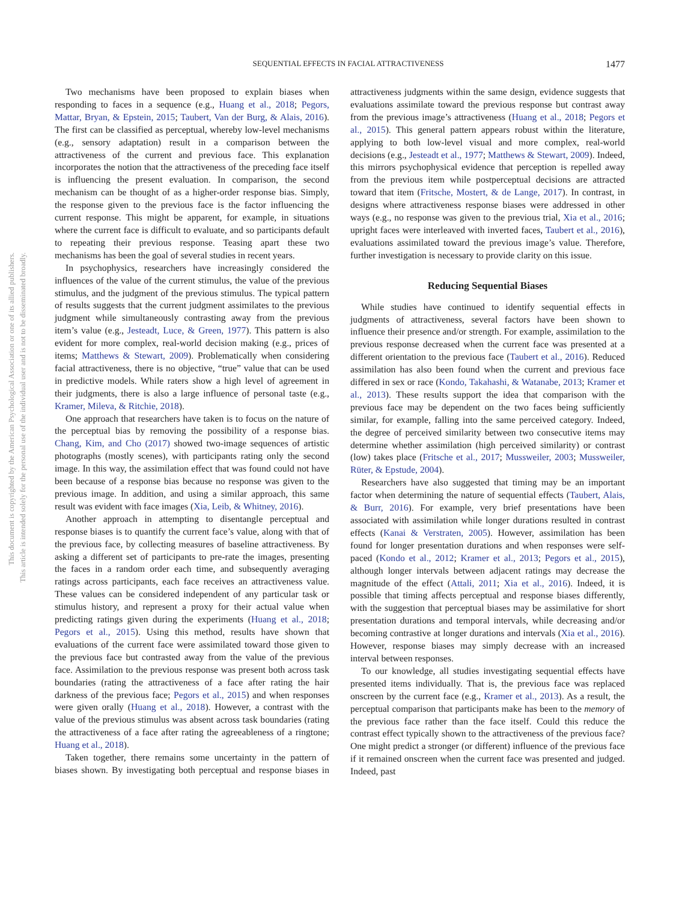This document is copyrighted by the American Psychological Association or one of its allied publishers.
This article is intended solely for the personal use of the individual user and is not to be disseminated broadly.
SEQUENTIAL EFFECTS IN FACIAL ATTRACTIVENESS 1477
Two mechanisms have been proposed to explain biases when responding to faces in a sequence (e.g., Huang et al., 2018; Pegors, Mattar, Bryan, & Epstein, 2015; Taubert, Van der Burg, & Alais, 2016). The first can be classified as perceptual, whereby low-level mechanisms (e.g., sensory adaptation) result in a comparison between the attractiveness of the current and previous face. This explanation incorporates the notion that the attractiveness of the preceding face itself is influencing the present evaluation. In comparison, the second mechanism can be thought of as a higher-order response bias. Simply, the response given to the previous face is the factor influencing the current response. This might be apparent, for example, in situations where the current face is difficult to evaluate, and so participants default to repeating their previous response. Teasing apart these two mechanisms has been the goal of several studies in recent years.
In psychophysics, researchers have increasingly considered the influences of the value of the current stimulus, the value of the previous stimulus, and the judgment of the previous stimulus. The typical pattern of results suggests that the current judgment assimilates to the previous judgment while simultaneously contrasting away from the previous item’s value (e.g., Jesteadt, Luce, & Green, 1977). This pattern is also evident for more complex, real-world decision making (e.g., prices of items; Matthews & Stewart, 2009). Problematically when considering facial attractiveness, there is no objective, “true” value that can be used in predictive models. While raters show a high level of agreement in their judgments, there is also a large influence of personal taste (e.g., Kramer, Mileva, & Ritchie, 2018).
One approach that researchers have taken is to focus on the nature of the perceptual bias by removing the possibility of a response bias. Chang, Kim, and Cho (2017) showed two-image sequences of artistic photographs (mostly scenes), with participants rating only the second image. In this way, the assimilation effect that was found could not have been because of a response bias because no response was given to the previous image. In addition, and using a similar approach, this same result was evident with face images (Xia, Leib, & Whitney, 2016).
Another approach in attempting to disentangle perceptual and response biases is to quantify the current face’s value, along with that of the previous face, by collecting measures of baseline attractiveness. By asking a different set of participants to pre-rate the images, presenting the faces in a random order each time, and subsequently averaging ratings across participants, each face receives an attractiveness value. These values can be considered independent of any particular task or stimulus history, and represent a proxy for their actual value when predicting ratings given during the experiments (Huang et al., 2018; Pegors et al., 2015). Using this method, results have shown that evaluations of the current face were assimilated toward those given to the previous face but contrasted away from the value of the previous face. Assimilation to the previous response was present both across task boundaries (rating the attractiveness of a face after rating the hair darkness of the previous face; Pegors et al., 2015) and when responses were given orally (Huang et al., 2018). However, a contrast with the value of the previous stimulus was absent across task boundaries (rating the attractiveness of a face after rating the agreeableness of a ringtone; Huang et al., 2018).
Taken together, there remains some uncertainty in the pattern of biases shown. By investigating both perceptual and response biases in attractiveness judgments within the same design, evidence suggests that evaluations assimilate toward the previous response but contrast away from the previous image’s attractiveness (Huang et al., 2018; Pegors et al., 2015). This general pattern appears robust within the literature, applying to both low-level visual and more complex, real-world decisions (e.g., Jesteadt et al., 1977; Matthews & Stewart, 2009). Indeed, this mirrors psychophysical evidence that perception is repelled away from the previous item while postperceptual decisions are attracted toward that item (Fritsche, Mostert, & de Lange, 2017). In contrast, in designs where attractiveness response biases were addressed in other ways (e.g., no response was given to the previous trial, Xia et al., 2016; upright faces were interleaved with inverted faces, Taubert et al., 2016), evaluations assimilated toward the previous image’s value. Therefore, further investigation is necessary to provide clarity on this issue.
Reducing Sequential Biases
While studies have continued to identify sequential effects in judgments of attractiveness, several factors have been shown to influence their presence and/or strength. For example, assimilation to the previous response decreased when the current face was presented at a different orientation to the previous face (Taubert et al., 2016). Reduced assimilation has also been found when the current and previous face differed in sex or race (Kondo, Takahashi, & Watanabe, 2013; Kramer et al., 2013). These results support the idea that comparison with the previous face may be dependent on the two faces being sufficiently similar, for example, falling into the same perceived category. Indeed, the degree of perceived similarity between two consecutive items may determine whether assimilation (high perceived similarity) or contrast (low) takes place (Fritsche et al., 2017; Mussweiler, 2003; Mussweiler, Rüter, & Epstude, 2004).
Researchers have also suggested that timing may be an important factor when determining the nature of sequential effects (Taubert, Alais, & Burr, 2016). For example, very brief presentations have been associated with assimilation while longer durations resulted in contrast effects (Kanai & Verstraten, 2005). However, assimilation has been found for longer presentation durations and when responses were self-paced (Kondo et al., 2012; Kramer et al., 2013; Pegors et al., 2015), although longer intervals between adjacent ratings may decrease the magnitude of the effect (Attali, 2011; Xia et al., 2016). Indeed, it is possible that timing affects perceptual and response biases differently, with the suggestion that perceptual biases may be assimilative for short presentation durations and temporal intervals, while decreasing and/or becoming contrastive at longer durations and intervals (Xia et al., 2016). However, response biases may simply decrease with an increased interval between responses.
To our knowledge, all studies investigating sequential effects have presented items individually. That is, the previous face was replaced onscreen by the current face (e.g., Kramer et al., 2013). As a result, the perceptual comparison that participants make has been to the memory of the previous face rather than the face itself. Could this reduce the contrast effect typically shown to the attractiveness of the previous face? One might predict a stronger (or different) influence of the previous face if it remained onscreen when the current face was presented and judged. Indeed, past